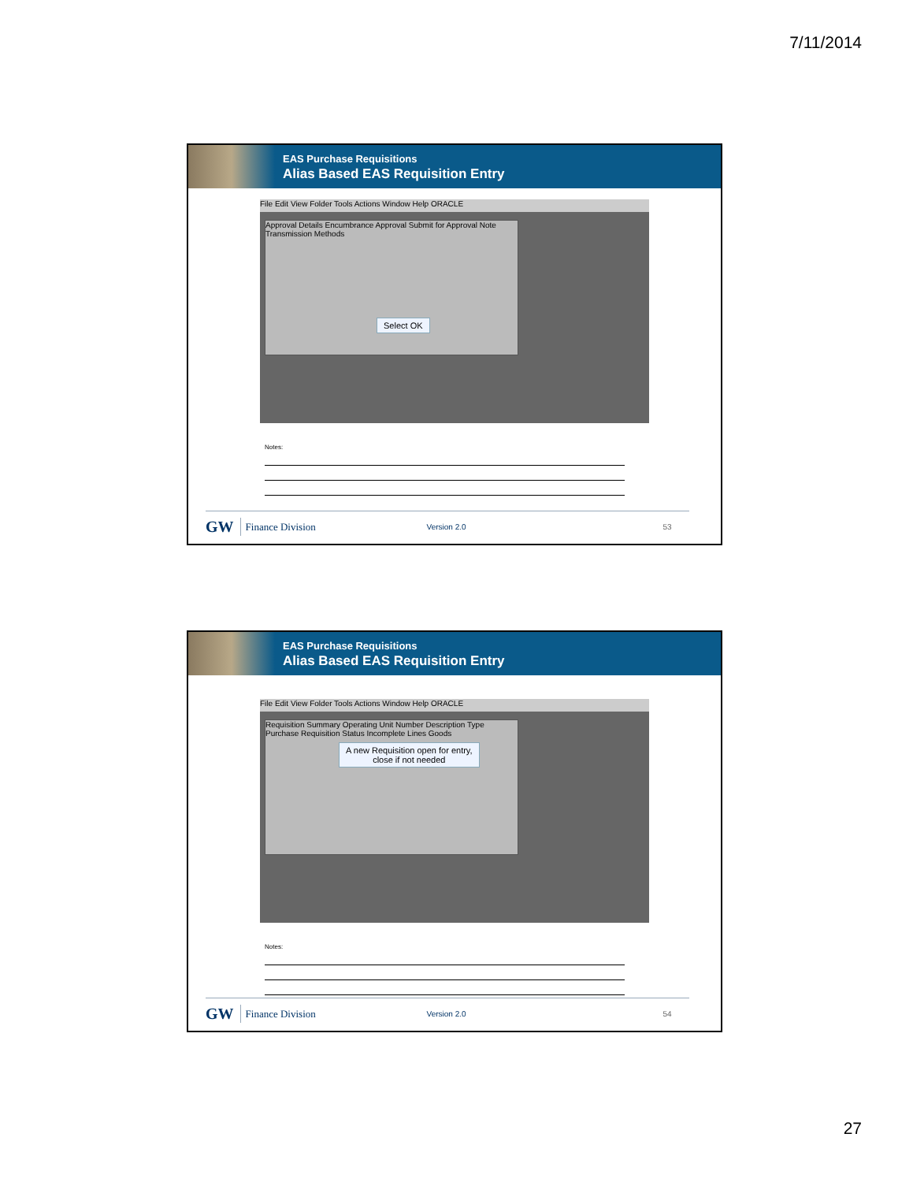7/11/2014
EAS Purchase Requisitions
Alias Based EAS Requisition Entry
File Edit View Folder Tools Actions Window Help ORACLE
Approval Details Encumbrance Approval Submit for Approval Note Transmission Methods
Select OK
Notes:
GW Finance Division Version 2.0 53
EAS Purchase Requisitions
Alias Based EAS Requisition Entry
File Edit View Folder Tools Actions Window Help ORACLE
Requisition Summary Operating Unit Number Description Type Purchase Requisition Status Incomplete Lines Goods
A new Requisition open for entry,
close if not needed
Notes:
GW Finance Division Version 2.0 54
27